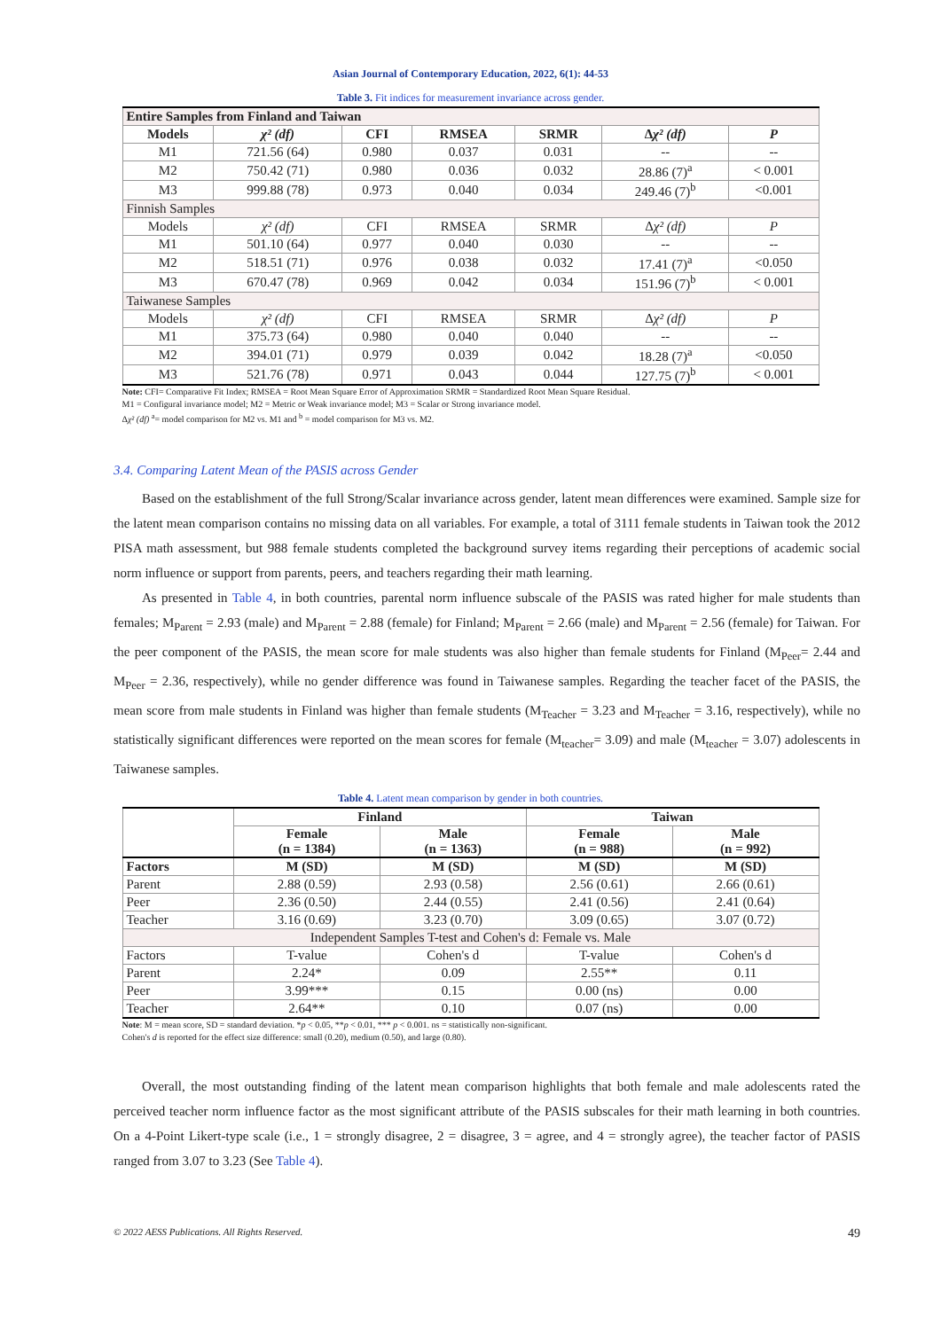Asian Journal of Contemporary Education, 2022, 6(1): 44-53
Table 3. Fit indices for measurement invariance across gender.
| Entire Samples from Finland and Taiwan | | | | | | |
| Models | χ² (df) | CFI | RMSEA | SRMR | Δ χ² (df) | P |
| M1 | 721.56 (64) | 0.980 | 0.037 | 0.031 | -- | -- |
| M2 | 750.42 (71) | 0.980 | 0.036 | 0.032 | 28.86 (7)<sup>a</sup> | < 0.001 |
| M3 | 999.88 (78) | 0.973 | 0.040 | 0.034 | 249.46 (7)<sup>b</sup> | <0.001 |
| Finnish Samples | | | | | | |
| Models | χ² (df) | CFI | RMSEA | SRMR | Δ χ² (df) | P |
| M1 | 501.10 (64) | 0.977 | 0.040 | 0.030 | -- | -- |
| M2 | 518.51 (71) | 0.976 | 0.038 | 0.032 | 17.41 (7)<sup>a</sup> | <0.050 |
| M3 | 670.47 (78) | 0.969 | 0.042 | 0.034 | 151.96 (7)<sup>b</sup> | < 0.001 |
| Taiwanese Samples | | | | | | |
| Models | χ² (df) | CFI | RMSEA | SRMR | Δ χ² (df) | P |
| M1 | 375.73 (64) | 0.980 | 0.040 | 0.040 | -- | -- |
| M2 | 394.01 (71) | 0.979 | 0.039 | 0.042 | 18.28 (7)<sup>a</sup> | <0.050 |
| M3 | 521.76 (78) | 0.971 | 0.043 | 0.044 | 127.75 (7)<sup>b</sup> | < 0.001 |
Note: CFI= Comparative Fit Index; RMSEA = Root Mean Square Error of Approximation SRMR = Standardized Root Mean Square Residual.
M1 = Configural invariance model; M2 = Metric or Weak invariance model; M3 = Scalar or Strong invariance model.
Δχ² (df) <sup>a</sup>= model comparison for M2 vs. M1 and <sup>b</sup> = model comparison for M3 vs. M2.
3.4. Comparing Latent Mean of the PASIS across Gender
Based on the establishment of the full Strong/Scalar invariance across gender, latent mean differences were examined. Sample size for the latent mean comparison contains no missing data on all variables. For example, a total of 3111 female students in Taiwan took the 2012 PISA math assessment, but 988 female students completed the background survey items regarding their perceptions of academic social norm influence or support from parents, peers, and teachers regarding their math learning.
As presented in Table 4, in both countries, parental norm influence subscale of the PASIS was rated higher for male students than females; M<sub>Parent</sub> = 2.93 (male) and M<sub>Parent</sub> = 2.88 (female) for Finland; M<sub>Parent</sub> = 2.66 (male) and M<sub>Parent</sub> = 2.56 (female) for Taiwan. For the peer component of the PASIS, the mean score for male students was also higher than female students for Finland (M<sub>Peer</sub>= 2.44 and M<sub>Peer</sub> = 2.36, respectively), while no gender difference was found in Taiwanese samples. Regarding the teacher facet of the PASIS, the mean score from male students in Finland was higher than female students (M<sub>Teacher</sub> = 3.23 and M<sub>Teacher</sub> = 3.16, respectively), while no statistically significant differences were reported on the mean scores for female (M<sub>teacher</sub>= 3.09) and male (M<sub>teacher</sub> = 3.07) adolescents in Taiwanese samples.
Table 4. Latent mean comparison by gender in both countries.
| | Finland | | Taiwan | |
| --- | --- | --- | --- | --- |
| | Female (n = 1384) | Male (n = 1363) | Female (n = 988) | Male (n = 992) |
| Factors | M (SD) | M (SD) | M (SD) | M (SD) |
| Parent | 2.88 (0.59) | 2.93 (0.58) | 2.56 (0.61) | 2.66 (0.61) |
| Peer | 2.36 (0.50) | 2.44 (0.55) | 2.41 (0.56) | 2.41 (0.64) |
| Teacher | 3.16 (0.69) | 3.23 (0.70) | 3.09 (0.65) | 3.07 (0.72) |
| Independent Samples T-test and Cohen's d: Female vs. Male | | | | |
| Factors | T-value | Cohen's d | T-value | Cohen's d |
| Parent | 2.24* | 0.09 | 2.55** | 0.11 |
| Peer | 3.99*** | 0.15 | 0.00 (ns) | 0.00 |
| Teacher | 2.64** | 0.10 | 0.07 (ns) | 0.00 |
Note: M = mean score, SD = standard deviation. *p < 0.05, **p < 0.01, *** p < 0.001. ns = statistically non-significant.
Cohen's d is reported for the effect size difference: small (0.20), medium (0.50), and large (0.80).
Overall, the most outstanding finding of the latent mean comparison highlights that both female and male adolescents rated the perceived teacher norm influence factor as the most significant attribute of the PASIS subscales for their math learning in both countries. On a 4-Point Likert-type scale (i.e., 1 = strongly disagree, 2 = disagree, 3 = agree, and 4 = strongly agree), the teacher factor of PASIS ranged from 3.07 to 3.23 (See Table 4).
© 2022 AESS Publications. All Rights Reserved. 49